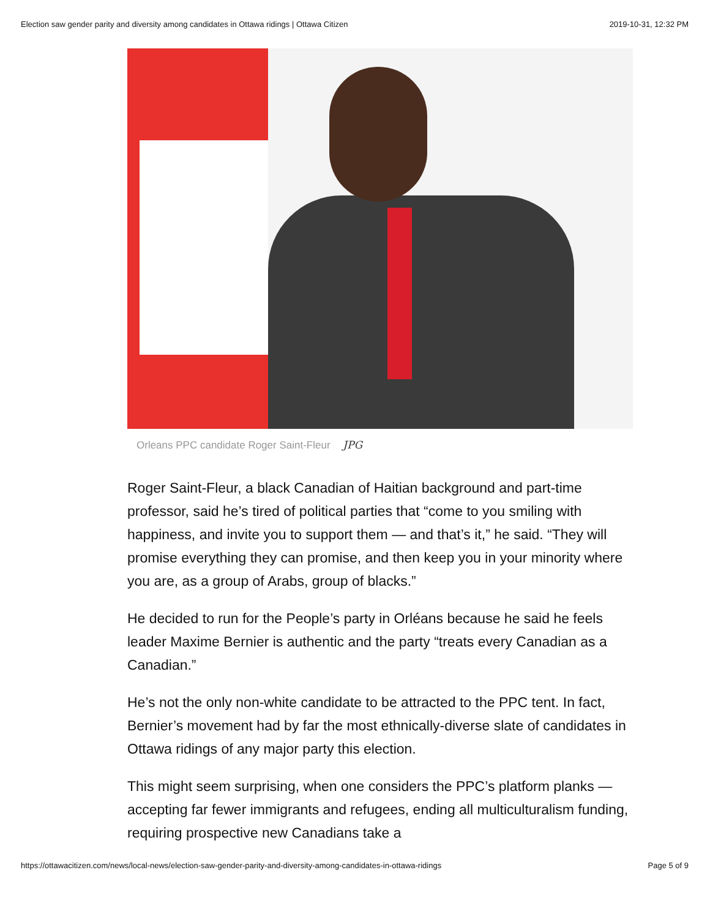Election saw gender parity and diversity among candidates in Ottawa ridings | Ottawa Citizen 2019-10-31, 12:32 PM
Orleans PPC candidate Roger Saint-Fleur JPG
Roger Saint-Fleur, a black Canadian of Haitian background and part-time professor, said he’s tired of political parties that “come to you smiling with happiness, and invite you to support them — and that’s it,” he said. “They will promise everything they can promise, and then keep you in your minority where you are, as a group of Arabs, group of blacks.”
He decided to run for the People’s party in Orléans because he said he feels leader Maxime Bernier is authentic and the party “treats every Canadian as a Canadian.”
He’s not the only non-white candidate to be attracted to the PPC tent. In fact, Bernier’s movement had by far the most ethnically-diverse slate of candidates in Ottawa ridings of any major party this election.
This might seem surprising, when one considers the PPC’s platform planks — accepting far fewer immigrants and refugees, ending all multiculturalism funding, requiring prospective new Canadians take a
https://ottawacitizen.com/news/local-news/election-saw-gender-parity-and-diversity-among-candidates-in-ottawa-ridings Page 5 of 9